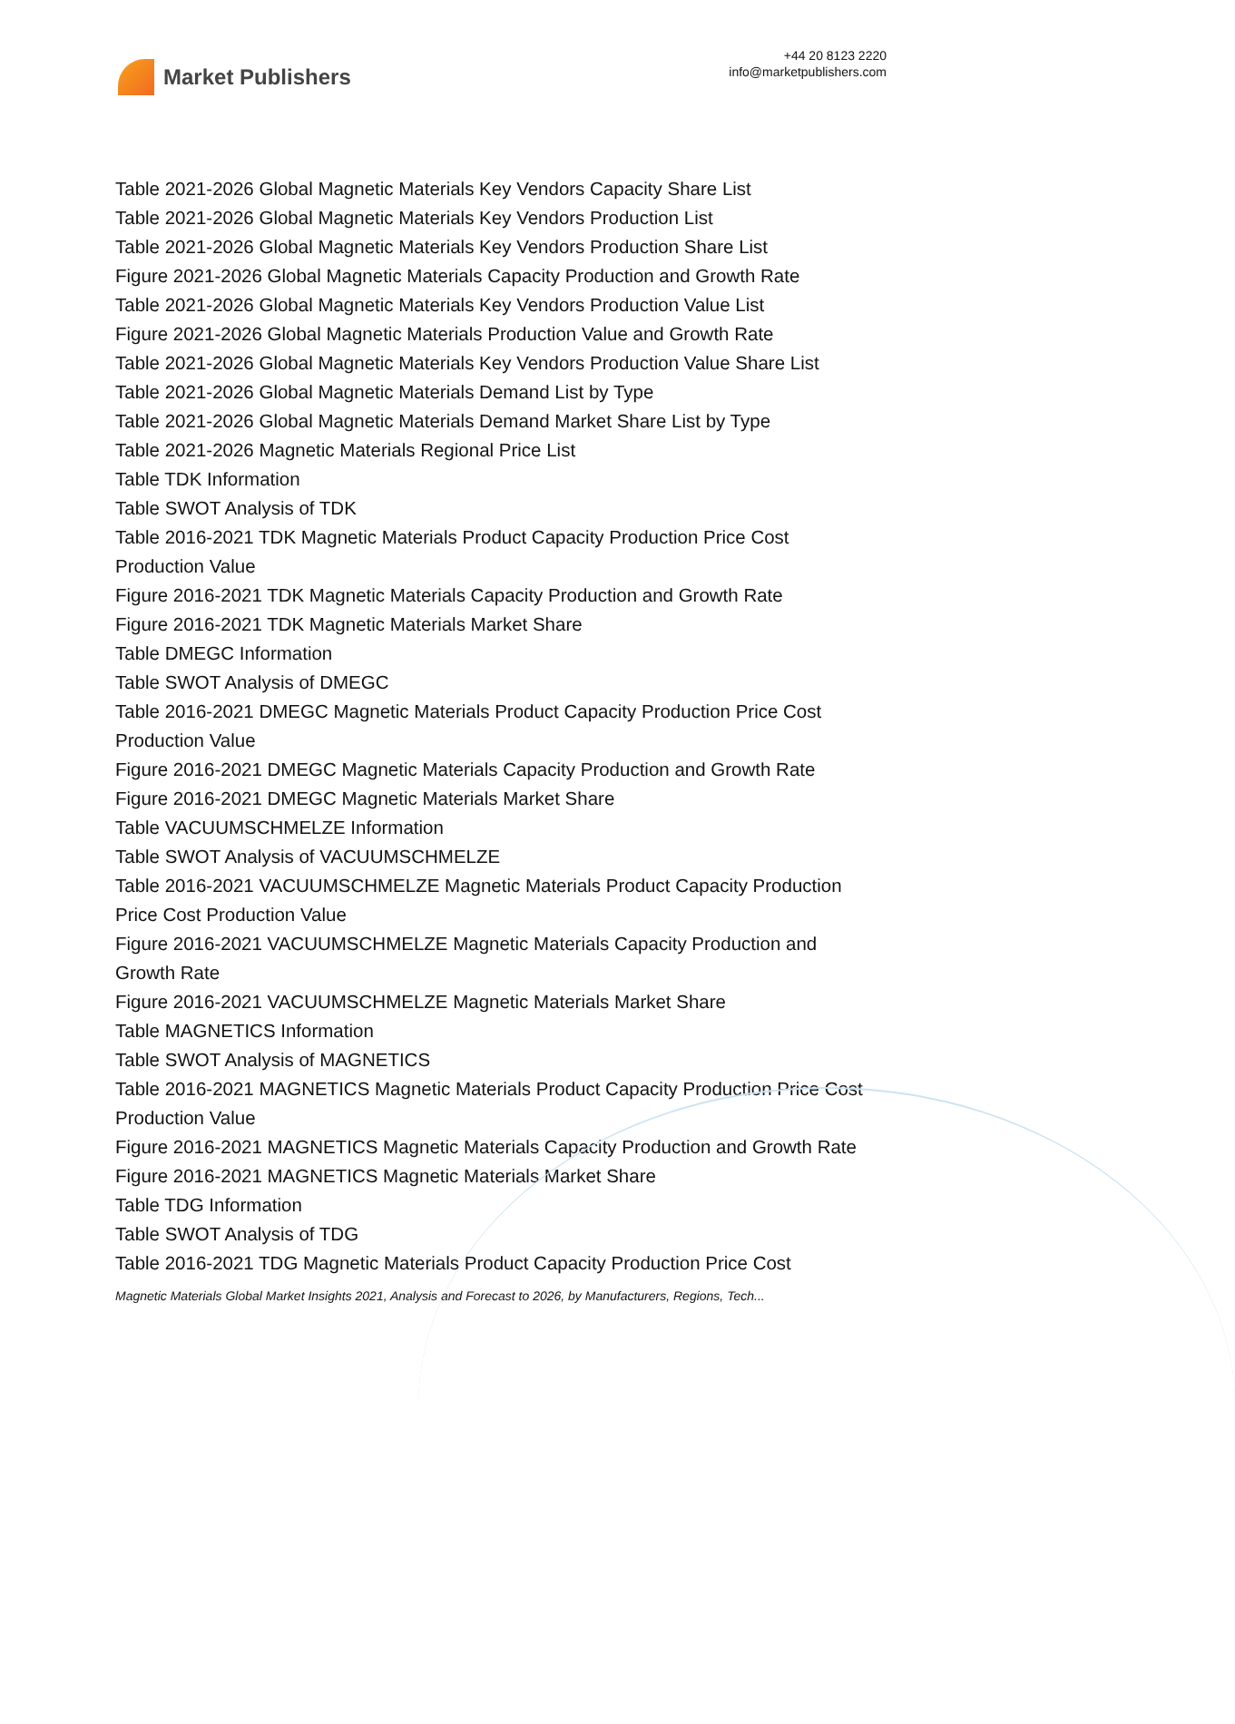Market Publishers
+44 20 8123 2220
info@marketpublishers.com
Table 2021-2026 Global Magnetic Materials Key Vendors Capacity Share List
Table 2021-2026 Global Magnetic Materials Key Vendors Production List
Table 2021-2026 Global Magnetic Materials Key Vendors Production Share List
Figure 2021-2026 Global Magnetic Materials Capacity Production and Growth Rate
Table 2021-2026 Global Magnetic Materials Key Vendors Production Value List
Figure 2021-2026 Global Magnetic Materials Production Value and Growth Rate
Table 2021-2026 Global Magnetic Materials Key Vendors Production Value Share List
Table 2021-2026 Global Magnetic Materials Demand List by Type
Table 2021-2026 Global Magnetic Materials Demand Market Share List by Type
Table 2021-2026 Magnetic Materials Regional Price List
Table TDK Information
Table SWOT Analysis of TDK
Table 2016-2021 TDK Magnetic Materials Product Capacity Production Price Cost Production Value
Figure 2016-2021 TDK Magnetic Materials Capacity Production and Growth Rate
Figure 2016-2021 TDK Magnetic Materials Market Share
Table DMEGC Information
Table SWOT Analysis of DMEGC
Table 2016-2021 DMEGC Magnetic Materials Product Capacity Production Price Cost Production Value
Figure 2016-2021 DMEGC Magnetic Materials Capacity Production and Growth Rate
Figure 2016-2021 DMEGC Magnetic Materials Market Share
Table VACUUMSCHMELZE Information
Table SWOT Analysis of VACUUMSCHMELZE
Table 2016-2021 VACUUMSCHMELZE Magnetic Materials Product Capacity Production Price Cost Production Value
Figure 2016-2021 VACUUMSCHMELZE Magnetic Materials Capacity Production and Growth Rate
Figure 2016-2021 VACUUMSCHMELZE Magnetic Materials Market Share
Table MAGNETICS Information
Table SWOT Analysis of MAGNETICS
Table 2016-2021 MAGNETICS Magnetic Materials Product Capacity Production Price Cost Production Value
Figure 2016-2021 MAGNETICS Magnetic Materials Capacity Production and Growth Rate
Figure 2016-2021 MAGNETICS Magnetic Materials Market Share
Table TDG Information
Table SWOT Analysis of TDG
Table 2016-2021 TDG Magnetic Materials Product Capacity Production Price Cost
Magnetic Materials Global Market Insights 2021, Analysis and Forecast to 2026, by Manufacturers, Regions, Tech...